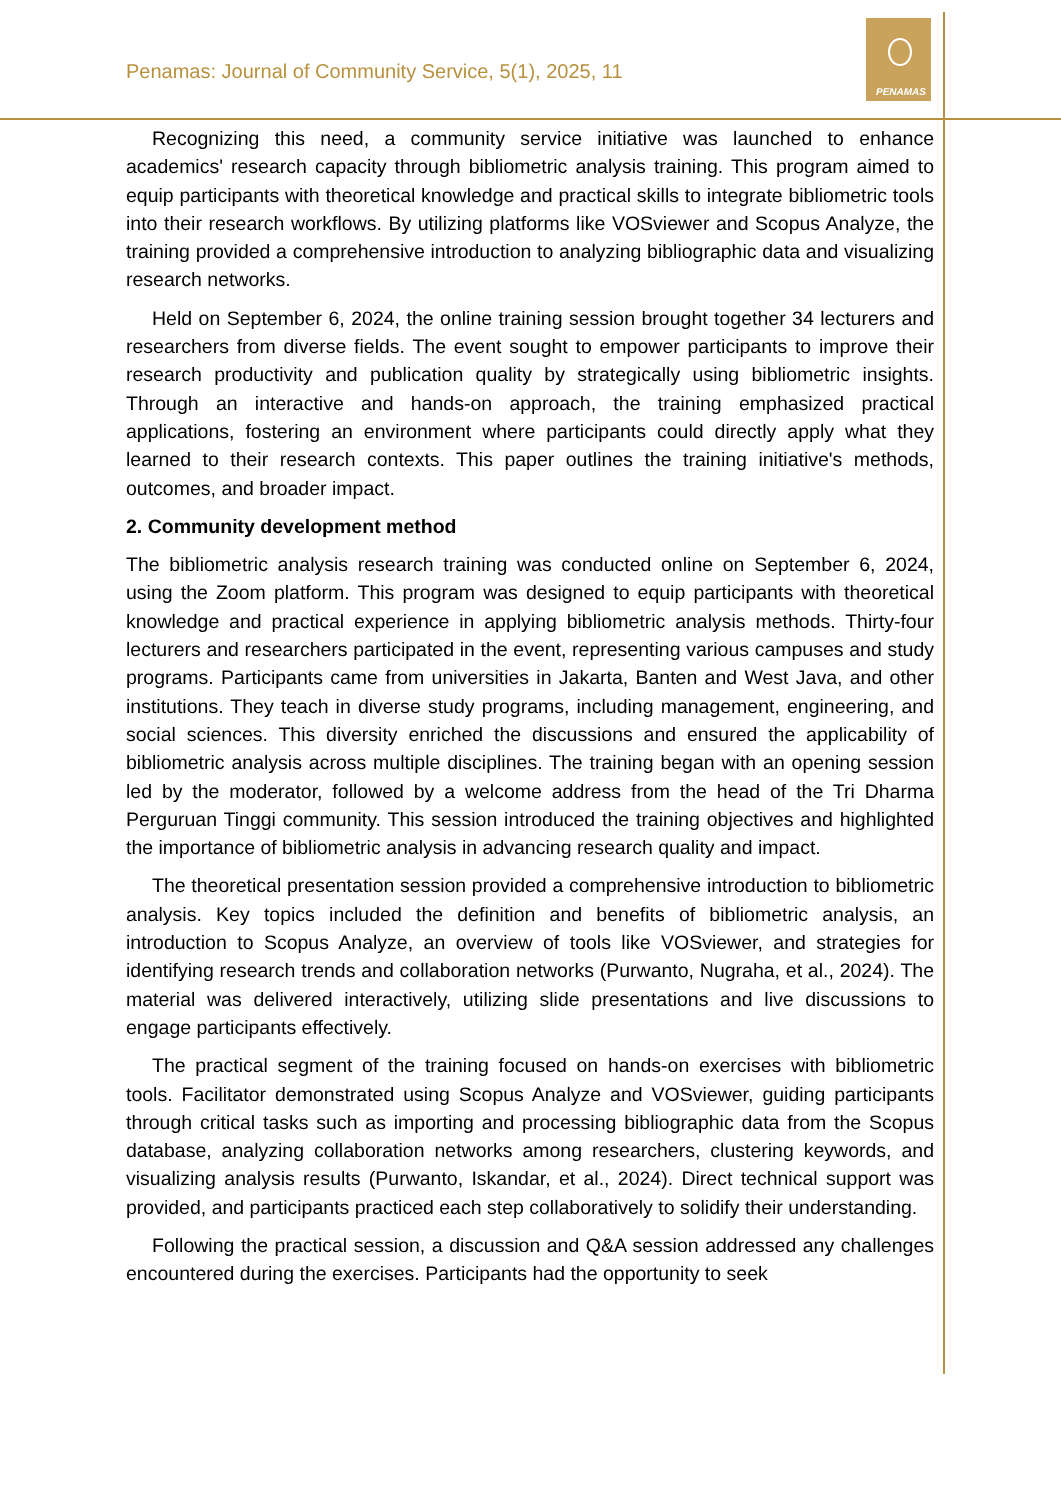PENAMAS
Penamas: Journal of Community Service, 5(1), 2025, 11
Recognizing this need, a community service initiative was launched to enhance academics' research capacity through bibliometric analysis training. This program aimed to equip participants with theoretical knowledge and practical skills to integrate bibliometric tools into their research workflows. By utilizing platforms like VOSviewer and Scopus Analyze, the training provided a comprehensive introduction to analyzing bibliographic data and visualizing research networks.
Held on September 6, 2024, the online training session brought together 34 lecturers and researchers from diverse fields. The event sought to empower participants to improve their research productivity and publication quality by strategically using bibliometric insights. Through an interactive and hands-on approach, the training emphasized practical applications, fostering an environment where participants could directly apply what they learned to their research contexts. This paper outlines the training initiative's methods, outcomes, and broader impact.
2. Community development method
The bibliometric analysis research training was conducted online on September 6, 2024, using the Zoom platform. This program was designed to equip participants with theoretical knowledge and practical experience in applying bibliometric analysis methods. Thirty-four lecturers and researchers participated in the event, representing various campuses and study programs. Participants came from universities in Jakarta, Banten and West Java, and other institutions. They teach in diverse study programs, including management, engineering, and social sciences. This diversity enriched the discussions and ensured the applicability of bibliometric analysis across multiple disciplines. The training began with an opening session led by the moderator, followed by a welcome address from the head of the Tri Dharma Perguruan Tinggi community. This session introduced the training objectives and highlighted the importance of bibliometric analysis in advancing research quality and impact.
The theoretical presentation session provided a comprehensive introduction to bibliometric analysis. Key topics included the definition and benefits of bibliometric analysis, an introduction to Scopus Analyze, an overview of tools like VOSviewer, and strategies for identifying research trends and collaboration networks (Purwanto, Nugraha, et al., 2024). The material was delivered interactively, utilizing slide presentations and live discussions to engage participants effectively.
The practical segment of the training focused on hands-on exercises with bibliometric tools. Facilitator demonstrated using Scopus Analyze and VOSviewer, guiding participants through critical tasks such as importing and processing bibliographic data from the Scopus database, analyzing collaboration networks among researchers, clustering keywords, and visualizing analysis results (Purwanto, Iskandar, et al., 2024). Direct technical support was provided, and participants practiced each step collaboratively to solidify their understanding.
Following the practical session, a discussion and Q&A session addressed any challenges encountered during the exercises. Participants had the opportunity to seek